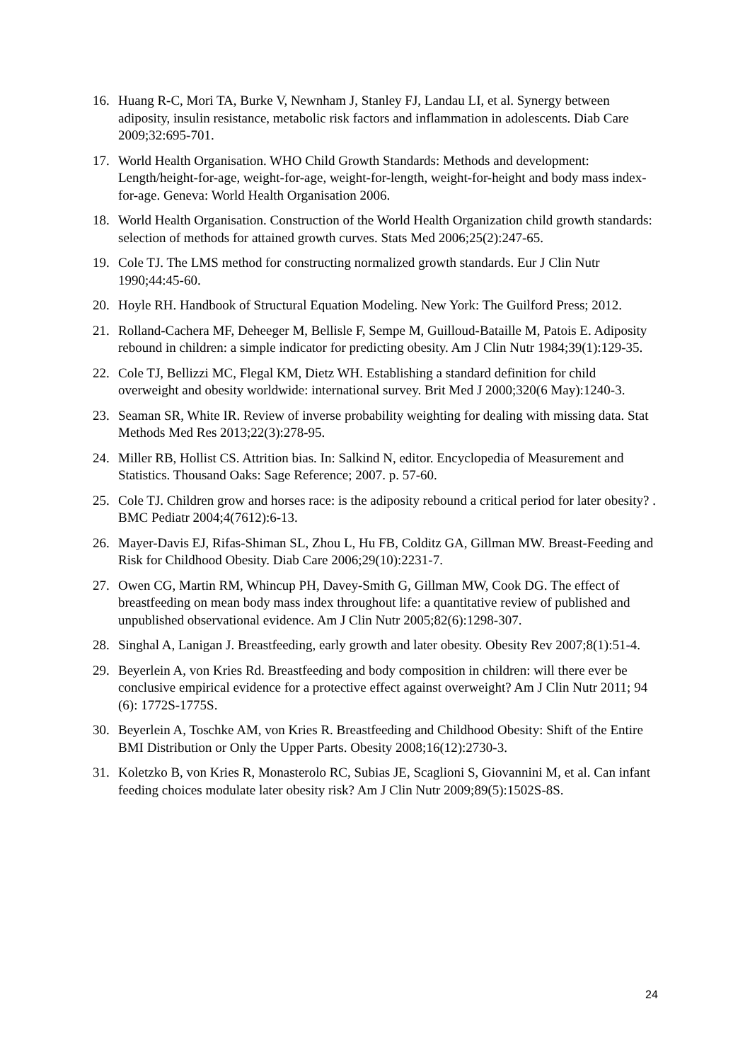16. Huang R-C, Mori TA, Burke V, Newnham J, Stanley FJ, Landau LI, et al. Synergy between adiposity, insulin resistance, metabolic risk factors and inflammation in adolescents. Diab Care 2009;32:695-701.
17. World Health Organisation. WHO Child Growth Standards: Methods and development: Length/height-for-age, weight-for-age, weight-for-length, weight-for-height and body mass index-for-age. Geneva: World Health Organisation 2006.
18. World Health Organisation. Construction of the World Health Organization child growth standards: selection of methods for attained growth curves. Stats Med 2006;25(2):247-65.
19. Cole TJ. The LMS method for constructing normalized growth standards. Eur J Clin Nutr 1990;44:45-60.
20. Hoyle RH. Handbook of Structural Equation Modeling. New York: The Guilford Press; 2012.
21. Rolland-Cachera MF, Deheeger M, Bellisle F, Sempe M, Guilloud-Bataille M, Patois E. Adiposity rebound in children: a simple indicator for predicting obesity. Am J Clin Nutr 1984;39(1):129-35.
22. Cole TJ, Bellizzi MC, Flegal KM, Dietz WH. Establishing a standard definition for child overweight and obesity worldwide: international survey. Brit Med J 2000;320(6 May):1240-3.
23. Seaman SR, White IR. Review of inverse probability weighting for dealing with missing data. Stat Methods Med Res 2013;22(3):278-95.
24. Miller RB, Hollist CS. Attrition bias. In: Salkind N, editor. Encyclopedia of Measurement and Statistics. Thousand Oaks: Sage Reference; 2007. p. 57-60.
25. Cole TJ. Children grow and horses race: is the adiposity rebound a critical period for later obesity? . BMC Pediatr 2004;4(7612):6-13.
26. Mayer-Davis EJ, Rifas-Shiman SL, Zhou L, Hu FB, Colditz GA, Gillman MW. Breast-Feeding and Risk for Childhood Obesity. Diab Care 2006;29(10):2231-7.
27. Owen CG, Martin RM, Whincup PH, Davey-Smith G, Gillman MW, Cook DG. The effect of breastfeeding on mean body mass index throughout life: a quantitative review of published and unpublished observational evidence. Am J Clin Nutr 2005;82(6):1298-307.
28. Singhal A, Lanigan J. Breastfeeding, early growth and later obesity. Obesity Rev 2007;8(1):51-4.
29. Beyerlein A, von Kries Rd. Breastfeeding and body composition in children: will there ever be conclusive empirical evidence for a protective effect against overweight? Am J Clin Nutr 2011; 94 (6): 1772S-1775S.
30. Beyerlein A, Toschke AM, von Kries R. Breastfeeding and Childhood Obesity: Shift of the Entire BMI Distribution or Only the Upper Parts. Obesity 2008;16(12):2730-3.
31. Koletzko B, von Kries R, Monasterolo RC, Subias JE, Scaglioni S, Giovannini M, et al. Can infant feeding choices modulate later obesity risk? Am J Clin Nutr 2009;89(5):1502S-8S.
24